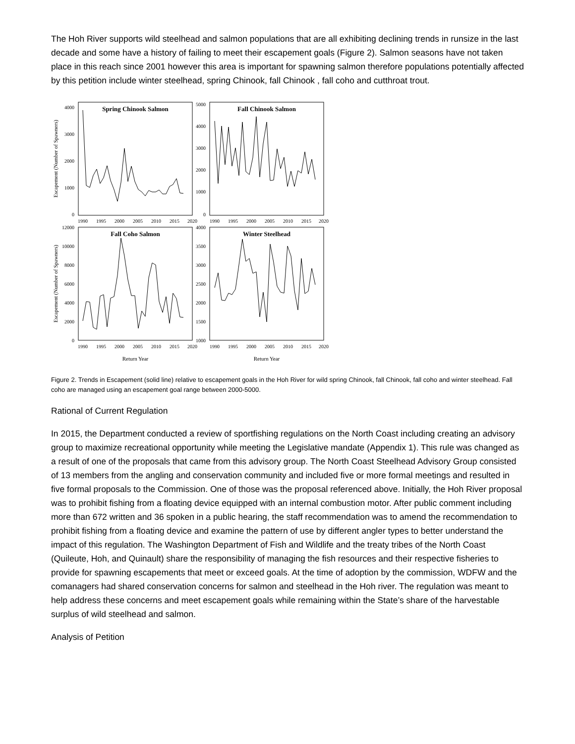The Hoh River supports wild steelhead and salmon populations that are all exhibiting declining trends in runsize in the last decade and some have a history of failing to meet their escapement goals (Figure 2). Salmon seasons have not taken place in this reach since 2001 however this area is important for spawning salmon therefore populations potentially affected by this petition include winter steelhead, spring Chinook, fall Chinook , fall coho and cutthroat trout.
4000
3000
2000
1000
0
5000
4000
3000
2000
1000
0
12000
10000
8000
6000
4000
2000
0
4000
3500
3000
2500
2000
1500
1000
1990
1995
2000
2005
2010
2015
2020
1990
1995
2000
2005
2010
2015
2020
1990
1995
2000
2005
2010
2015
2020
1990
1995
2000
2005
2010
2015
2020
Return Year
Return Year
Spring Chinook Salmon
Fall Chinook Salmon
Fall Coho Salmon
Winter Steelhead
Escapement (Number of Spawners)
Escapement (Number of Spawners)
Figure 2. Trends in Escapement (solid line) relative to escapement goals in the Hoh River for wild spring Chinook, fall Chinook, fall coho and winter steelhead. Fall coho are managed using an escapement goal range between 2000-5000.
Rational of Current Regulation
In 2015, the Department conducted a review of sportfishing regulations on the North Coast including creating an advisory group to maximize recreational opportunity while meeting the Legislative mandate (Appendix 1). This rule was changed as a result of one of the proposals that came from this advisory group. The North Coast Steelhead Advisory Group consisted of 13 members from the angling and conservation community and included five or more formal meetings and resulted in five formal proposals to the Commission. One of those was the proposal referenced above. Initially, the Hoh River proposal was to prohibit fishing from a floating device equipped with an internal combustion motor. After public comment including more than 672 written and 36 spoken in a public hearing, the staff recommendation was to amend the recommendation to prohibit fishing from a floating device and examine the pattern of use by different angler types to better understand the impact of this regulation. The Washington Department of Fish and Wildlife and the treaty tribes of the North Coast (Quileute, Hoh, and Quinault) share the responsibility of managing the fish resources and their respective fisheries to provide for spawning escapements that meet or exceed goals. At the time of adoption by the commission, WDFW and the comanagers had shared conservation concerns for salmon and steelhead in the Hoh river. The regulation was meant to help address these concerns and meet escapement goals while remaining within the State’s share of the harvestable surplus of wild steelhead and salmon.
Analysis of Petition